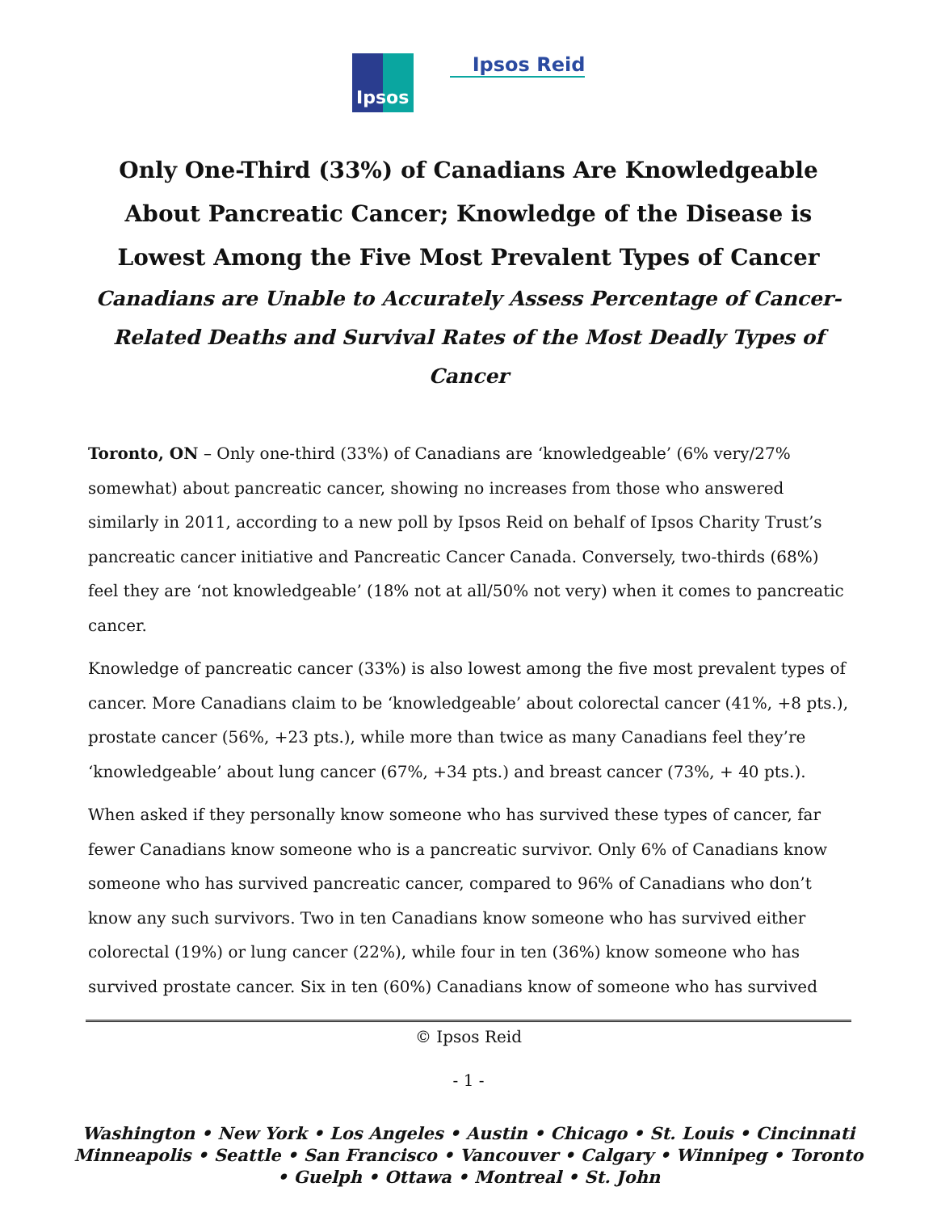Ipsos
Ipsos Reid
Only One-Third (33%) of Canadians Are Knowledgeable About Pancreatic Cancer; Knowledge of the Disease is Lowest Among the Five Most Prevalent Types of Cancer
Canadians are Unable to Accurately Assess Percentage of Cancer-Related Deaths and Survival Rates of the Most Deadly Types of Cancer
Toronto, ON – Only one-third (33%) of Canadians are ‘knowledgeable’ (6% very/27% somewhat) about pancreatic cancer, showing no increases from those who answered similarly in 2011, according to a new poll by Ipsos Reid on behalf of Ipsos Charity Trust’s pancreatic cancer initiative and Pancreatic Cancer Canada. Conversely, two-thirds (68%) feel they are ‘not knowledgeable’ (18% not at all/50% not very) when it comes to pancreatic cancer.
Knowledge of pancreatic cancer (33%) is also lowest among the five most prevalent types of cancer. More Canadians claim to be ‘knowledgeable’ about colorectal cancer (41%, +8 pts.), prostate cancer (56%, +23 pts.), while more than twice as many Canadians feel they’re ‘knowledgeable’ about lung cancer (67%, +34 pts.) and breast cancer (73%, + 40 pts.).
When asked if they personally know someone who has survived these types of cancer, far fewer Canadians know someone who is a pancreatic survivor. Only 6% of Canadians know someone who has survived pancreatic cancer, compared to 96% of Canadians who don’t know any such survivors. Two in ten Canadians know someone who has survived either colorectal (19%) or lung cancer (22%), while four in ten (36%) know someone who has survived prostate cancer. Six in ten (60%) Canadians know of someone who has survived
© Ipsos Reid
- 1 -
Washington • New York • Los Angeles • Austin • Chicago • St. Louis • Cincinnati
Minneapolis • Seattle • San Francisco • Vancouver • Calgary • Winnipeg • Toronto
• Guelph • Ottawa • Montreal • St. John